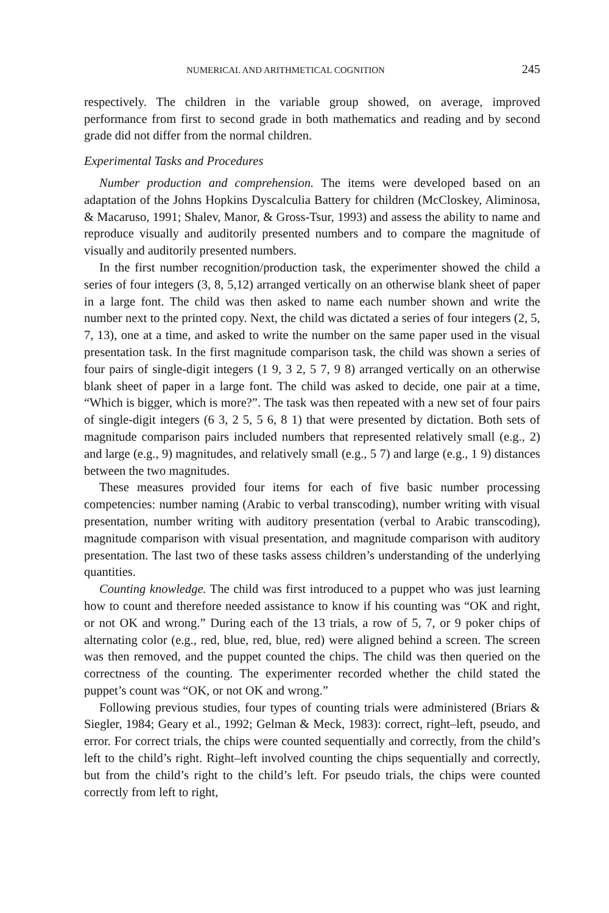NUMERICAL AND ARITHMETICAL COGNITION 245
respectively. The children in the variable group showed, on average, improved performance from first to second grade in both mathematics and reading and by second grade did not differ from the normal children.
Experimental Tasks and Procedures
Number production and comprehension. The items were developed based on an adaptation of the Johns Hopkins Dyscalculia Battery for children (McCloskey, Aliminosa, & Macaruso, 1991; Shalev, Manor, & Gross-Tsur, 1993) and assess the ability to name and reproduce visually and auditorily presented numbers and to compare the magnitude of visually and auditorily presented numbers.
In the first number recognition/production task, the experimenter showed the child a series of four integers (3, 8, 5,12) arranged vertically on an otherwise blank sheet of paper in a large font. The child was then asked to name each number shown and write the number next to the printed copy. Next, the child was dictated a series of four integers (2, 5, 7, 13), one at a time, and asked to write the number on the same paper used in the visual presentation task. In the first magnitude comparison task, the child was shown a series of four pairs of single-digit integers (1 9, 3 2, 5 7, 9 8) arranged vertically on an otherwise blank sheet of paper in a large font. The child was asked to decide, one pair at a time, “Which is bigger, which is more?”. The task was then repeated with a new set of four pairs of single-digit integers (6 3, 2 5, 5 6, 8 1) that were presented by dictation. Both sets of magnitude comparison pairs included numbers that represented relatively small (e.g., 2) and large (e.g., 9) magnitudes, and relatively small (e.g., 5 7) and large (e.g., 1 9) distances between the two magnitudes.
These measures provided four items for each of five basic number processing competencies: number naming (Arabic to verbal transcoding), number writing with visual presentation, number writing with auditory presentation (verbal to Arabic transcoding), magnitude comparison with visual presentation, and magnitude comparison with auditory presentation. The last two of these tasks assess children’s understanding of the underlying quantities.
Counting knowledge. The child was first introduced to a puppet who was just learning how to count and therefore needed assistance to know if his counting was “OK and right, or not OK and wrong.” During each of the 13 trials, a row of 5, 7, or 9 poker chips of alternating color (e.g., red, blue, red, blue, red) were aligned behind a screen. The screen was then removed, and the puppet counted the chips. The child was then queried on the correctness of the counting. The experimenter recorded whether the child stated the puppet’s count was “OK, or not OK and wrong.”
Following previous studies, four types of counting trials were administered (Briars & Siegler, 1984; Geary et al., 1992; Gelman & Meck, 1983): correct, right–left, pseudo, and error. For correct trials, the chips were counted sequentially and correctly, from the child’s left to the child’s right. Right–left involved counting the chips sequentially and correctly, but from the child’s right to the child’s left. For pseudo trials, the chips were counted correctly from left to right,